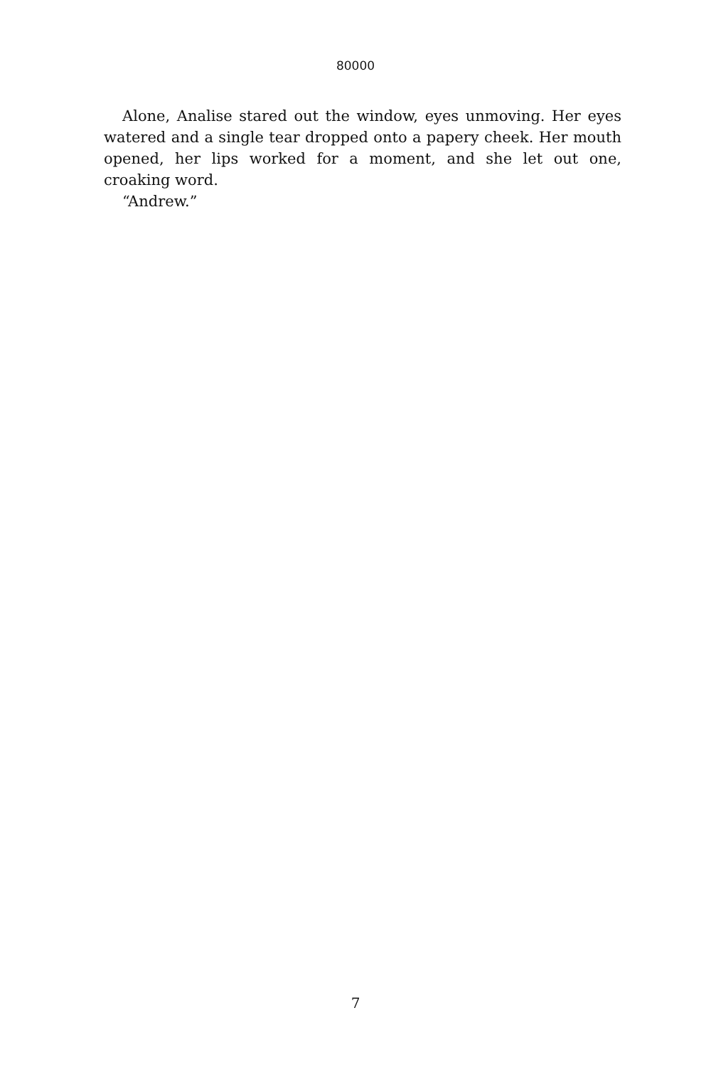80000
Alone, Analise stared out the window, eyes unmoving. Her eyes watered and a single tear dropped onto a papery cheek. Her mouth opened, her lips worked for a moment, and she let out one, croaking word.
“Andrew.”
7